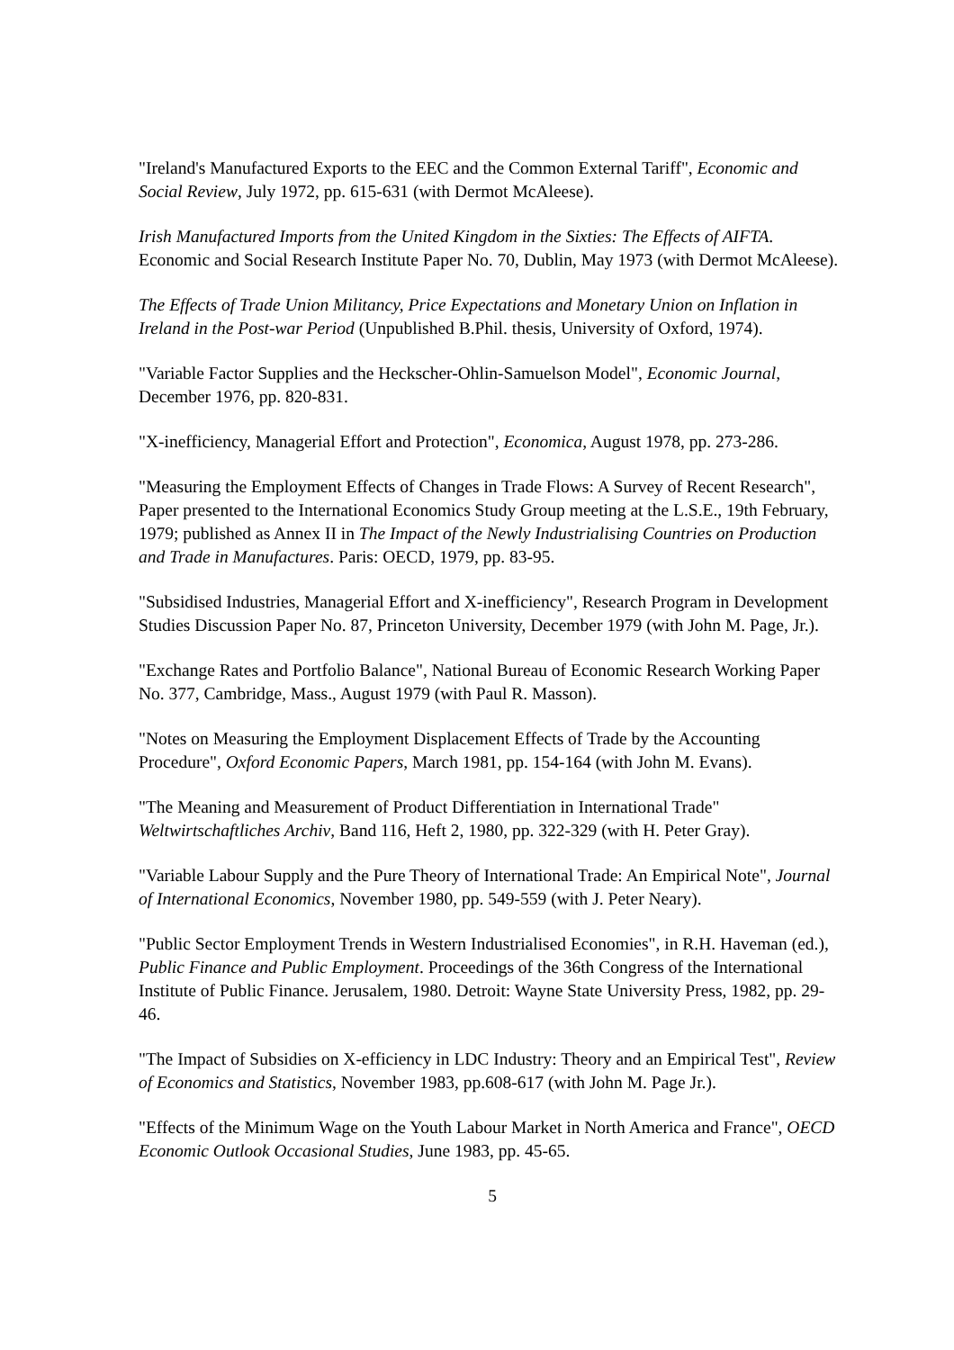"Ireland's Manufactured Exports to the EEC and the Common External Tariff", Economic and Social Review, July 1972, pp. 615-631 (with Dermot McAleese).
Irish Manufactured Imports from the United Kingdom in the Sixties: The Effects of AIFTA. Economic and Social Research Institute Paper No. 70, Dublin, May 1973 (with Dermot McAleese).
The Effects of Trade Union Militancy, Price Expectations and Monetary Union on Inflation in Ireland in the Post-war Period (Unpublished B.Phil. thesis, University of Oxford, 1974).
"Variable Factor Supplies and the Heckscher-Ohlin-Samuelson Model", Economic Journal, December 1976, pp. 820-831.
"X-inefficiency, Managerial Effort and Protection", Economica, August 1978, pp. 273-286.
"Measuring the Employment Effects of Changes in Trade Flows: A Survey of Recent Research", Paper presented to the International Economics Study Group meeting at the L.S.E., 19th February, 1979; published as Annex II in The Impact of the Newly Industrialising Countries on Production and Trade in Manufactures. Paris: OECD, 1979, pp. 83-95.
"Subsidised Industries, Managerial Effort and X-inefficiency", Research Program in Development Studies Discussion Paper No. 87, Princeton University, December 1979 (with John M. Page, Jr.).
"Exchange Rates and Portfolio Balance", National Bureau of Economic Research Working Paper No. 377, Cambridge, Mass., August 1979 (with Paul R. Masson).
"Notes on Measuring the Employment Displacement Effects of Trade by the Accounting Procedure", Oxford Economic Papers, March 1981, pp. 154-164 (with John M. Evans).
"The Meaning and Measurement of Product Differentiation in International Trade" Weltwirtschaftliches Archiv, Band 116, Heft 2, 1980, pp. 322-329 (with H. Peter Gray).
"Variable Labour Supply and the Pure Theory of International Trade: An Empirical Note", Journal of International Economics, November 1980, pp. 549-559 (with J. Peter Neary).
"Public Sector Employment Trends in Western Industrialised Economies", in R.H. Haveman (ed.), Public Finance and Public Employment. Proceedings of the 36th Congress of the International Institute of Public Finance. Jerusalem, 1980. Detroit: Wayne State University Press, 1982, pp. 29-46.
"The Impact of Subsidies on X-efficiency in LDC Industry: Theory and an Empirical Test", Review of Economics and Statistics, November 1983, pp.608-617 (with John M. Page Jr.).
"Effects of the Minimum Wage on the Youth Labour Market in North America and France", OECD Economic Outlook Occasional Studies, June 1983, pp. 45-65.
5